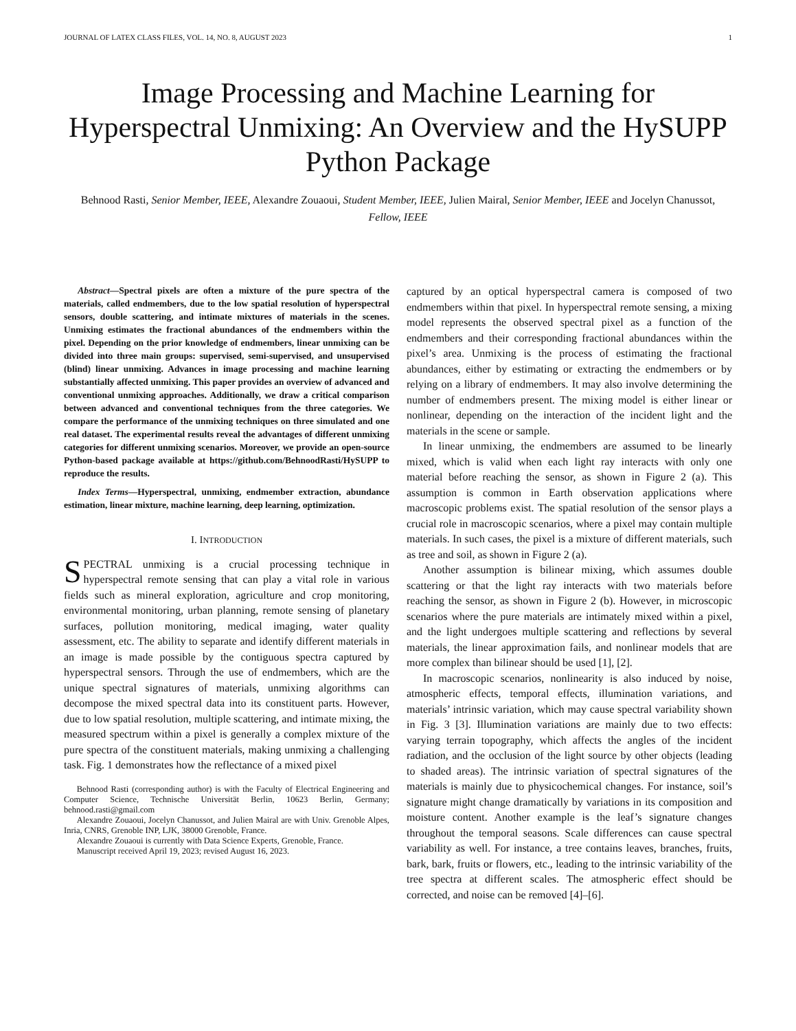JOURNAL OF LATEX CLASS FILES, VOL. 14, NO. 8, AUGUST 2023 1
Image Processing and Machine Learning for Hyperspectral Unmixing: An Overview and the HySUPP Python Package
Behnood Rasti, Senior Member, IEEE, Alexandre Zouaoui, Student Member, IEEE, Julien Mairal, Senior Member, IEEE and Jocelyn Chanussot, Fellow, IEEE
Abstract—Spectral pixels are often a mixture of the pure spectra of the materials, called endmembers, due to the low spatial resolution of hyperspectral sensors, double scattering, and intimate mixtures of materials in the scenes. Unmixing estimates the fractional abundances of the endmembers within the pixel. Depending on the prior knowledge of endmembers, linear unmixing can be divided into three main groups: supervised, semi-supervised, and unsupervised (blind) linear unmixing. Advances in image processing and machine learning substantially affected unmixing. This paper provides an overview of advanced and conventional unmixing approaches. Additionally, we draw a critical comparison between advanced and conventional techniques from the three categories. We compare the performance of the unmixing techniques on three simulated and one real dataset. The experimental results reveal the advantages of different unmixing categories for different unmixing scenarios. Moreover, we provide an open-source Python-based package available at https://github.com/BehnoodRasti/HySUPP to reproduce the results.
Index Terms—Hyperspectral, unmixing, endmember extraction, abundance estimation, linear mixture, machine learning, deep learning, optimization.
I. INTRODUCTION
SPECTRAL unmixing is a crucial processing technique in hyperspectral remote sensing that can play a vital role in various fields such as mineral exploration, agriculture and crop monitoring, environmental monitoring, urban planning, remote sensing of planetary surfaces, pollution monitoring, medical imaging, water quality assessment, etc. The ability to separate and identify different materials in an image is made possible by the contiguous spectra captured by hyperspectral sensors. Through the use of endmembers, which are the unique spectral signatures of materials, unmixing algorithms can decompose the mixed spectral data into its constituent parts. However, due to low spatial resolution, multiple scattering, and intimate mixing, the measured spectrum within a pixel is generally a complex mixture of the pure spectra of the constituent materials, making unmixing a challenging task. Fig. 1 demonstrates how the reflectance of a mixed pixel
Behnood Rasti (corresponding author) is with the Faculty of Electrical Engineering and Computer Science, Technische Universität Berlin, 10623 Berlin, Germany; behnood.rasti@gmail.com
Alexandre Zouaoui, Jocelyn Chanussot, and Julien Mairal are with Univ. Grenoble Alpes, Inria, CNRS, Grenoble INP, LJK, 38000 Grenoble, France.
Alexandre Zouaoui is currently with Data Science Experts, Grenoble, France.
Manuscript received April 19, 2023; revised August 16, 2023.
captured by an optical hyperspectral camera is composed of two endmembers within that pixel. In hyperspectral remote sensing, a mixing model represents the observed spectral pixel as a function of the endmembers and their corresponding fractional abundances within the pixel’s area. Unmixing is the process of estimating the fractional abundances, either by estimating or extracting the endmembers or by relying on a library of endmembers. It may also involve determining the number of endmembers present. The mixing model is either linear or nonlinear, depending on the interaction of the incident light and the materials in the scene or sample.
In linear unmixing, the endmembers are assumed to be linearly mixed, which is valid when each light ray interacts with only one material before reaching the sensor, as shown in Figure 2 (a). This assumption is common in Earth observation applications where macroscopic problems exist. The spatial resolution of the sensor plays a crucial role in macroscopic scenarios, where a pixel may contain multiple materials. In such cases, the pixel is a mixture of different materials, such as tree and soil, as shown in Figure 2 (a).
Another assumption is bilinear mixing, which assumes double scattering or that the light ray interacts with two materials before reaching the sensor, as shown in Figure 2 (b). However, in microscopic scenarios where the pure materials are intimately mixed within a pixel, and the light undergoes multiple scattering and reflections by several materials, the linear approximation fails, and nonlinear models that are more complex than bilinear should be used [1], [2].
In macroscopic scenarios, nonlinearity is also induced by noise, atmospheric effects, temporal effects, illumination variations, and materials’ intrinsic variation, which may cause spectral variability shown in Fig. 3 [3]. Illumination variations are mainly due to two effects: varying terrain topography, which affects the angles of the incident radiation, and the occlusion of the light source by other objects (leading to shaded areas). The intrinsic variation of spectral signatures of the materials is mainly due to physicochemical changes. For instance, soil’s signature might change dramatically by variations in its composition and moisture content. Another example is the leaf’s signature changes throughout the temporal seasons. Scale differences can cause spectral variability as well. For instance, a tree contains leaves, branches, fruits, bark, bark, fruits or flowers, etc., leading to the intrinsic variability of the tree spectra at different scales. The atmospheric effect should be corrected, and noise can be removed [4]–[6].